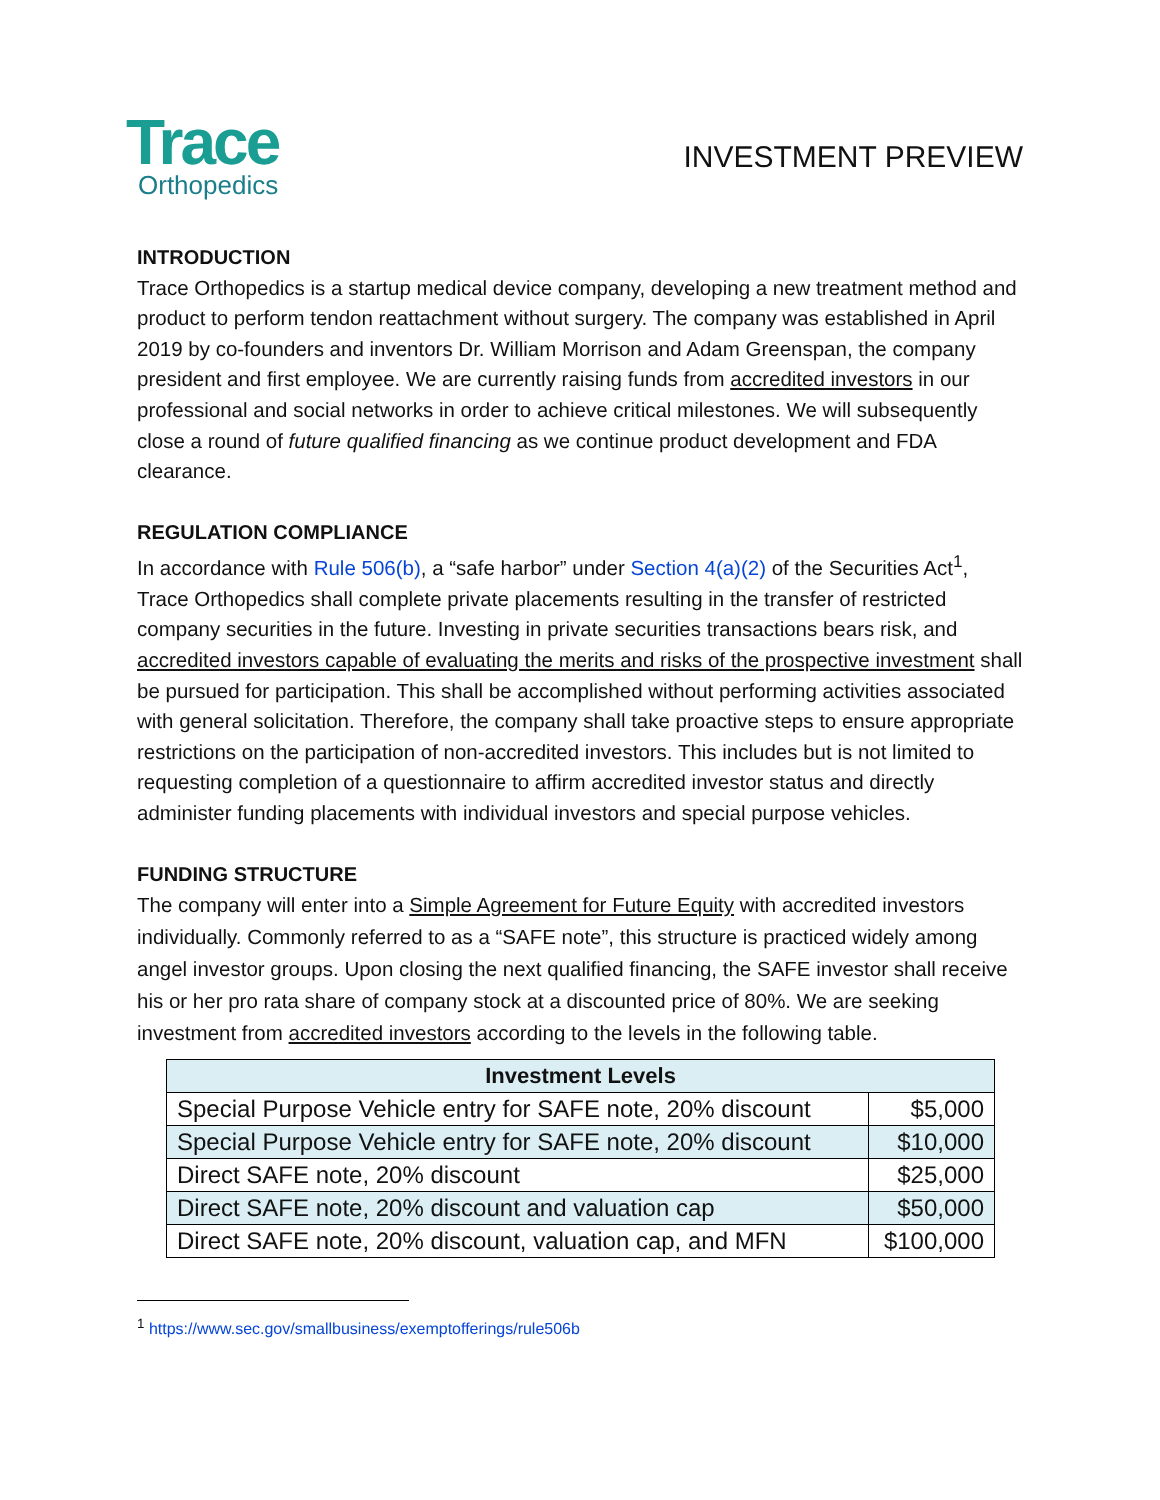Trace
Orthopedics
INVESTMENT PREVIEW
INTRODUCTION
Trace Orthopedics is a startup medical device company, developing a new treatment method and product to perform tendon reattachment without surgery. The company was established in April 2019 by co-founders and inventors Dr. William Morrison and Adam Greenspan, the company president and first employee. We are currently raising funds from accredited investors in our professional and social networks in order to achieve critical milestones. We will subsequently close a round of future qualified financing as we continue product development and FDA clearance.
REGULATION COMPLIANCE
In accordance with Rule 506(b), a “safe harbor” under Section 4(a)(2) of the Securities Act<sup>1</sup>, Trace Orthopedics shall complete private placements resulting in the transfer of restricted company securities in the future. Investing in private securities transactions bears risk, and accredited investors capable of evaluating the merits and risks of the prospective investment shall be pursued for participation. This shall be accomplished without performing activities associated with general solicitation. Therefore, the company shall take proactive steps to ensure appropriate restrictions on the participation of non-accredited investors. This includes but is not limited to requesting completion of a questionnaire to affirm accredited investor status and directly administer funding placements with individual investors and special purpose vehicles.
FUNDING STRUCTURE
The company will enter into a Simple Agreement for Future Equity with accredited investors individually. Commonly referred to as a “SAFE note”, this structure is practiced widely among angel investor groups. Upon closing the next qualified financing, the SAFE investor shall receive his or her pro rata share of company stock at a discounted price of 80%. We are seeking investment from accredited investors according to the levels in the following table.
| Investment Levels | |
| --- | --- |
| Special Purpose Vehicle entry for SAFE note, 20% discount | $5,000 |
| Special Purpose Vehicle entry for SAFE note, 20% discount | $10,000 |
| Direct SAFE note, 20% discount | $25,000 |
| Direct SAFE note, 20% discount and valuation cap | $50,000 |
| Direct SAFE note, 20% discount, valuation cap, and MFN | $100,000 |
<sup>1</sup> https://www.sec.gov/smallbusiness/exemptofferings/rule506b